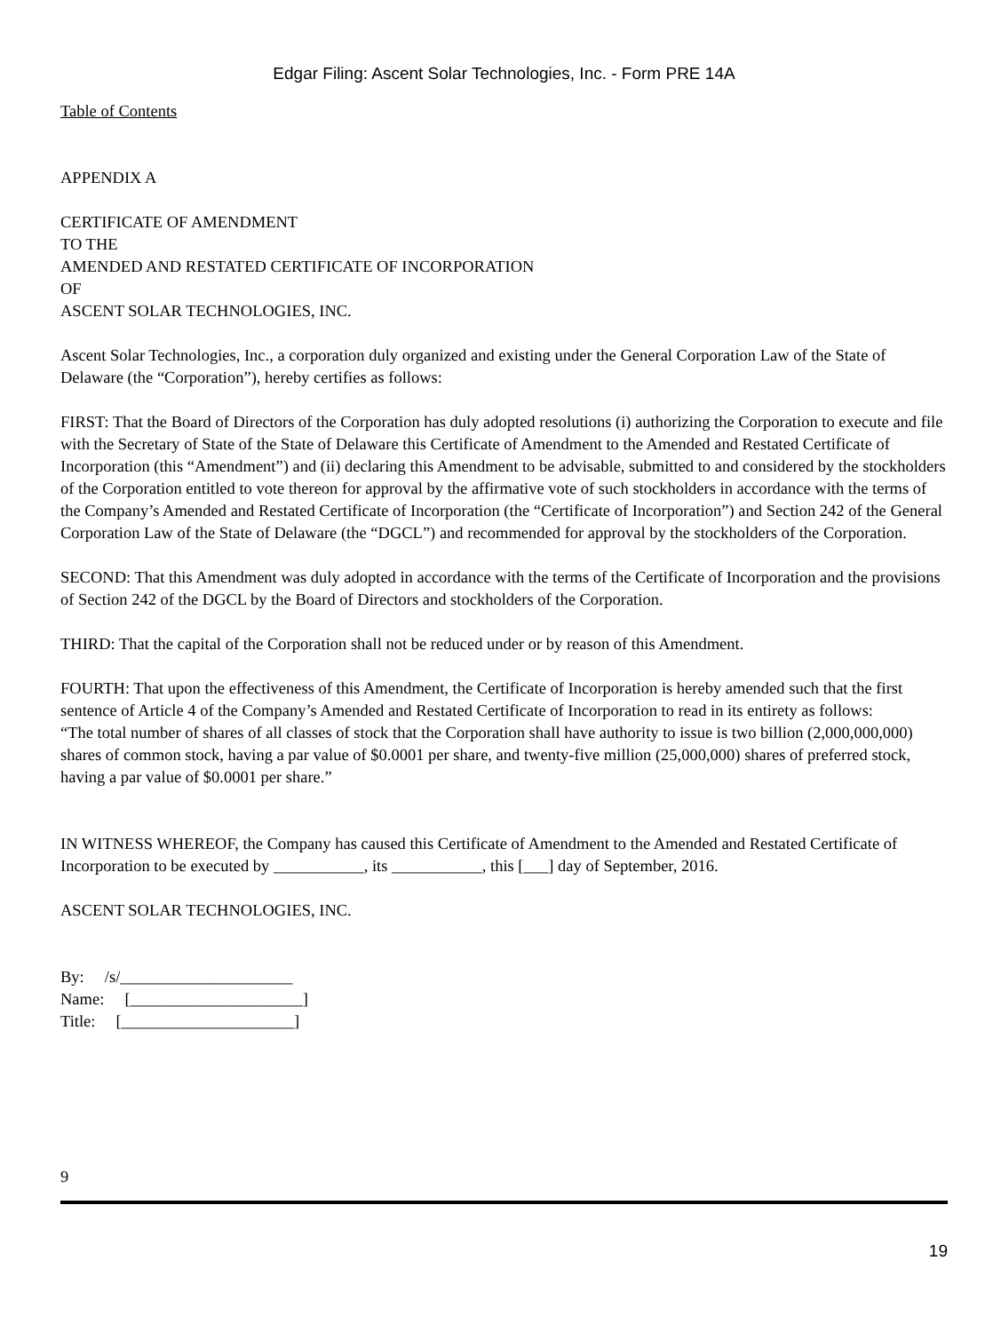Edgar Filing: Ascent Solar Technologies, Inc. - Form PRE 14A
Table of Contents
APPENDIX A
CERTIFICATE OF AMENDMENT
TO THE
AMENDED AND RESTATED CERTIFICATE OF INCORPORATION
OF
ASCENT SOLAR TECHNOLOGIES, INC.
Ascent Solar Technologies, Inc., a corporation duly organized and existing under the General Corporation Law of the State of Delaware (the “Corporation”), hereby certifies as follows:
FIRST: That the Board of Directors of the Corporation has duly adopted resolutions (i) authorizing the Corporation to execute and file with the Secretary of State of the State of Delaware this Certificate of Amendment to the Amended and Restated Certificate of Incorporation (this “Amendment”) and (ii) declaring this Amendment to be advisable, submitted to and considered by the stockholders of the Corporation entitled to vote thereon for approval by the affirmative vote of such stockholders in accordance with the terms of the Company’s Amended and Restated Certificate of Incorporation (the “Certificate of Incorporation”) and Section 242 of the General Corporation Law of the State of Delaware (the “DGCL”) and recommended for approval by the stockholders of the Corporation.
SECOND: That this Amendment was duly adopted in accordance with the terms of the Certificate of Incorporation and the provisions of Section 242 of the DGCL by the Board of Directors and stockholders of the Corporation.
THIRD: That the capital of the Corporation shall not be reduced under or by reason of this Amendment.
FOURTH: That upon the effectiveness of this Amendment, the Certificate of Incorporation is hereby amended such that the first sentence of Article 4 of the Company’s Amended and Restated Certificate of Incorporation to read in its entirety as follows:
“The total number of shares of all classes of stock that the Corporation shall have authority to issue is two billion (2,000,000,000) shares of common stock, having a par value of $0.0001 per share, and twenty-five million (25,000,000) shares of preferred stock, having a par value of $0.0001 per share.”
IN WITNESS WHEREOF, the Company has caused this Certificate of Amendment to the Amended and Restated Certificate of Incorporation to be executed by ___________, its ___________, this [___] day of September, 2016.
ASCENT SOLAR TECHNOLOGIES, INC.
By: /s/_____________________
Name: [_____________________]
Title: [_____________________]
9
19